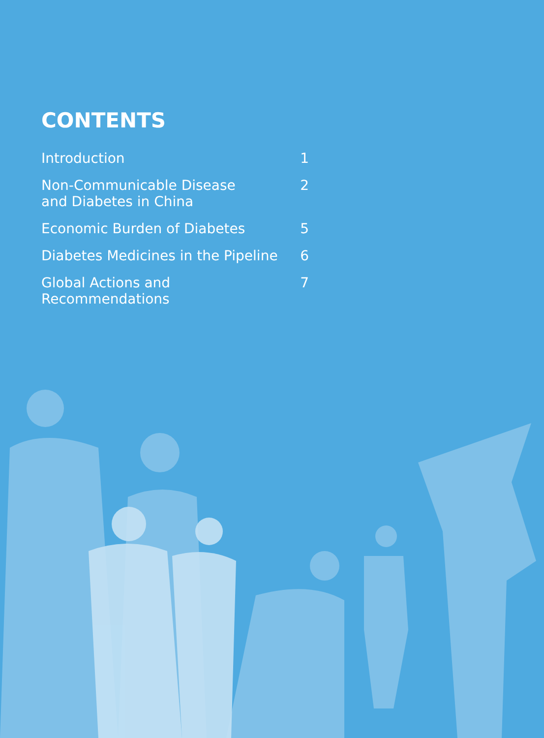CONTENTS
Introduction 1
Non-Communicable Disease
and Diabetes in China 2
Economic Burden of Diabetes 5
Diabetes Medicines in the Pipeline 6
Global Actions and Recommendations 7